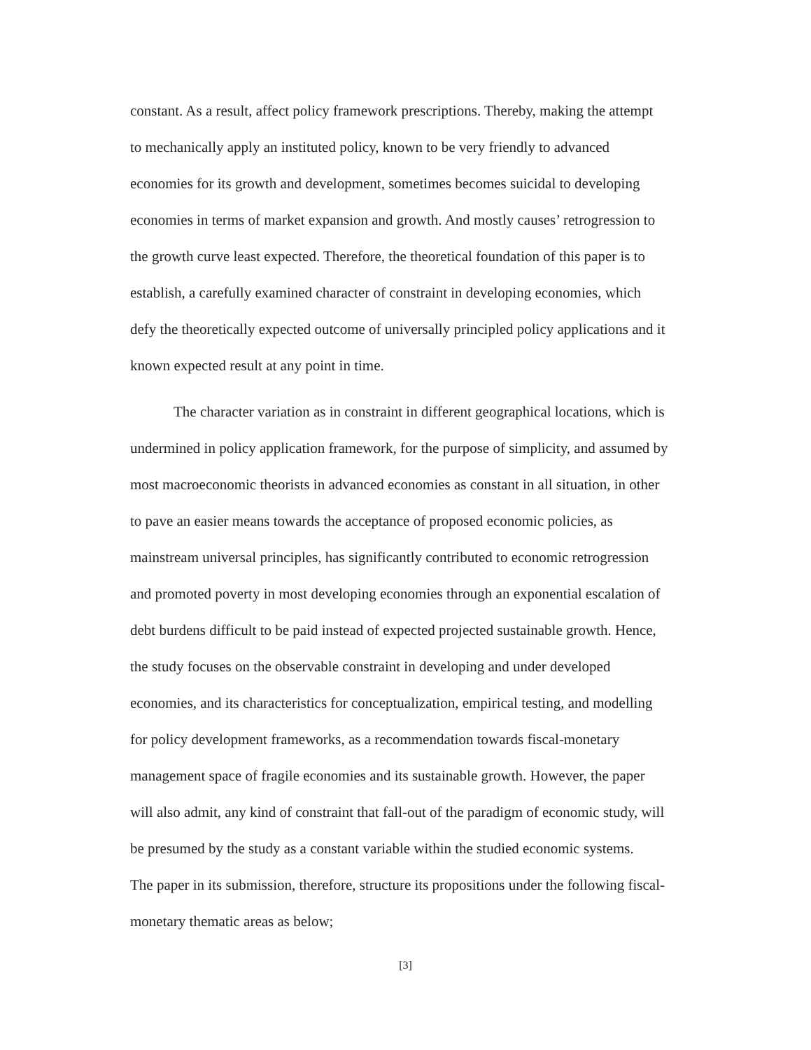constant. As a result, affect policy framework prescriptions. Thereby, making the attempt
to mechanically apply an instituted policy, known to be very friendly to advanced
economies for its growth and development, sometimes becomes suicidal to developing
economies in terms of market expansion and growth. And mostly causes’ retrogression to
the growth curve least expected. Therefore, the theoretical foundation of this paper is to
establish, a carefully examined character of constraint in developing economies, which
defy the theoretically expected outcome of universally principled policy applications and it
known expected result at any point in time.
The character variation as in constraint in different geographical locations, which is
undermined in policy application framework, for the purpose of simplicity, and assumed by
most macroeconomic theorists in advanced economies as constant in all situation, in other
to pave an easier means towards the acceptance of proposed economic policies, as
mainstream universal principles, has significantly contributed to economic retrogression
and promoted poverty in most developing economies through an exponential escalation of
debt burdens difficult to be paid instead of expected projected sustainable growth. Hence,
the study focuses on the observable constraint in developing and under developed
economies, and its characteristics for conceptualization, empirical testing, and modelling
for policy development frameworks, as a recommendation towards fiscal-monetary
management space of fragile economies and its sustainable growth. However, the paper
will also admit, any kind of constraint that fall-out of the paradigm of economic study, will
be presumed by the study as a constant variable within the studied economic systems.
The paper in its submission, therefore, structure its propositions under the following fiscal-
monetary thematic areas as below;
[3]